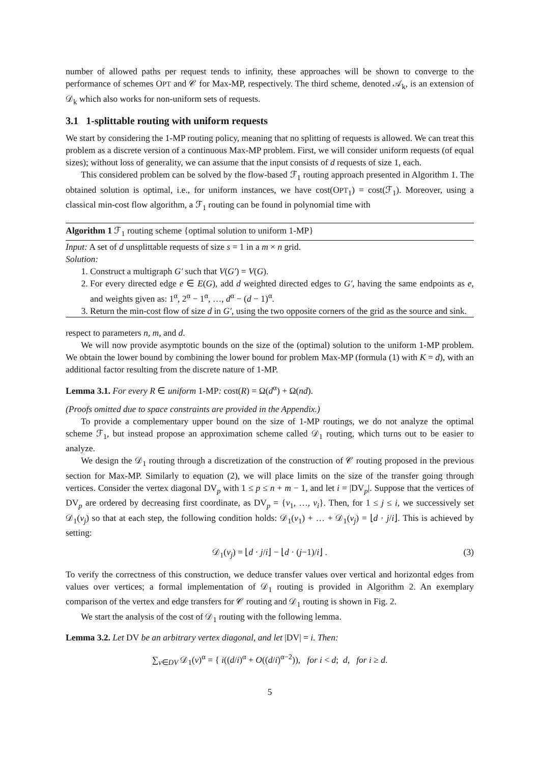number of allowed paths per request tends to infinity, these approaches will be shown to converge to the performance of schemes OPT and 𝒞 for Max-MP, respectively. The third scheme, denoted 𝒜<sub>k</sub>, is an extension of 𝒟<sub>k</sub> which also works for non-uniform sets of requests.
3.1 1-splittable routing with uniform requests
We start by considering the 1-MP routing policy, meaning that no splitting of requests is allowed. We can treat this problem as a discrete version of a continuous Max-MP problem. First, we will consider uniform requests (of equal sizes); without loss of generality, we can assume that the input consists of d requests of size 1, each.
This considered problem can be solved by the flow-based ℱ<sub>1</sub> routing approach presented in Algorithm 1. The obtained solution is optimal, i.e., for uniform instances, we have cost(OPT<sub>1</sub>) = cost(ℱ<sub>1</sub>). Moreover, using a classical min-cost flow algorithm, a ℱ<sub>1</sub> routing can be found in polynomial time with
Algorithm 1 ℱ<sub>1</sub> routing scheme {optimal solution to uniform 1-MP}
Input: A set of d unsplittable requests of size s = 1 in a m × n grid.
Solution:
1. Construct a multigraph G′ such that V(G′) = V(G).
2. For every directed edge e ∈ E(G), add d weighted directed edges to G′, having the same endpoints as e, and weights given as: 1<sup>α</sup>, 2<sup>α</sup> − 1<sup>α</sup>, …, d<sup>α</sup> − (d − 1)<sup>α</sup>.
3. Return the min-cost flow of size d in G′, using the two opposite corners of the grid as the source and sink.
respect to parameters n, m, and d.
We will now provide asymptotic bounds on the size of the (optimal) solution to the uniform 1-MP problem. We obtain the lower bound by combining the lower bound for problem Max-MP (formula (1) with K = d), with an additional factor resulting from the discrete nature of 1-MP.
Lemma 3.1. For every R ∈ uniform 1-MP: cost(R) = Ω(d<sup>α</sup>) + Ω(nd).
(Proofs omitted due to space constraints are provided in the Appendix.)
To provide a complementary upper bound on the size of 1-MP routings, we do not analyze the optimal scheme ℱ<sub>1</sub>, but instead propose an approximation scheme called 𝒟<sub>1</sub> routing, which turns out to be easier to analyze.
We design the 𝒟<sub>1</sub> routing through a discretization of the construction of 𝒞 routing proposed in the previous section for Max-MP. Similarly to equation (2), we will place limits on the size of the transfer going through vertices. Consider the vertex diagonal DV<sub>p</sub> with 1 ≤ p ≤ n + m − 1, and let i = |DV<sub>p</sub>|. Suppose that the vertices of DV<sub>p</sub> are ordered by decreasing first coordinate, as DV<sub>p</sub> = {v<sub>1</sub>, …, v<sub>i</sub>}. Then, for 1 ≤ j ≤ i, we successively set 𝒟<sub>1</sub>(v<sub>j</sub>) so that at each step, the following condition holds: 𝒟<sub>1</sub>(v<sub>1</sub>) + … + 𝒟<sub>1</sub>(v<sub>j</sub>) = ⌊d · j/i⌋. This is achieved by setting:
𝒟<sub>1</sub>(v<sub>j</sub>) = ⌊d · j/i⌋ − ⌊d · (j−1)/i⌋ . (3)
To verify the correctness of this construction, we deduce transfer values over vertical and horizontal edges from values over vertices; a formal implementation of 𝒟<sub>1</sub> routing is provided in Algorithm 2. An exemplary comparison of the vertex and edge transfers for 𝒞 routing and 𝒟<sub>1</sub> routing is shown in Fig. 2.
We start the analysis of the cost of 𝒟<sub>1</sub> routing with the following lemma.
Lemma 3.2. Let DV be an arbitrary vertex diagonal, and let |DV| = i. Then:
∑<sub>v∈DV</sub> 𝒟<sub>1</sub>(v)<sup>α</sup> = { i((d/i)<sup>α</sup> + O((d/i)<sup>α−2</sup>)), for i < d; d, for i ≥ d.
5